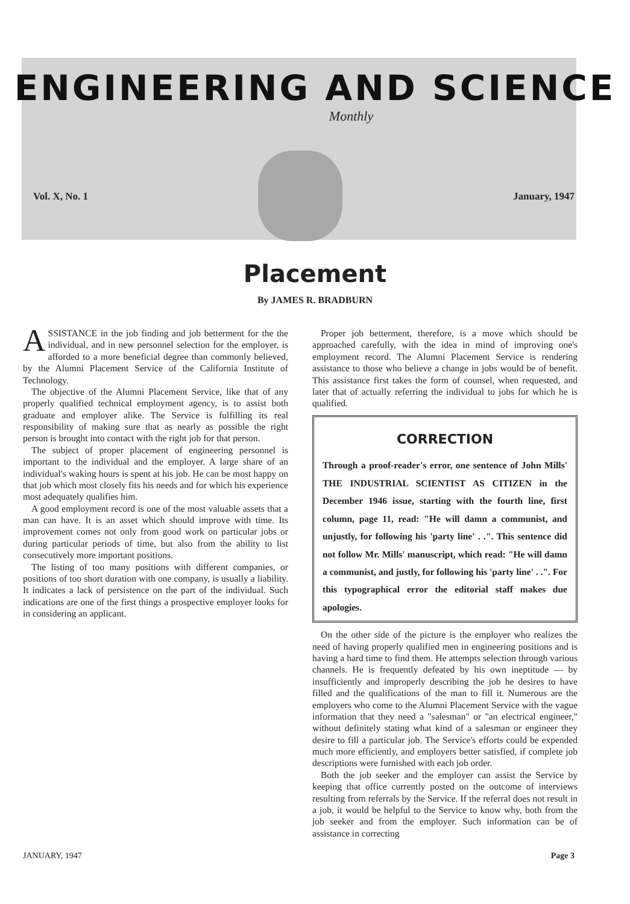ENGINEERING AND SCIENCE
Monthly
Vol. X, No. 1 January, 1947
Placement
By JAMES R. BRADBURN
ASSISTANCE in the job finding and job betterment for the the individual, and in new personnel selection for the employer, is afforded to a more beneficial degree than commonly believed, by the Alumni Placement Service of the California Institute of Technology.
The objective of the Alumni Placement Service, like that of any properly qualified technical employment agency, is to assist both graduate and employer alike. The Service is fulfilling its real responsibility of making sure that as nearly as possible the right person is brought into contact with the right job for that person.
The subject of proper placement of engineering personnel is important to the individual and the employer. A large share of an individual's waking hours is spent at his job. He can be most happy on that job which most closely fits his needs and for which his experience most adequately qualifies him.
A good employment record is one of the most valuable assets that a man can have. It is an asset which should improve with time. Its improvement comes not only from good work on particular jobs or during particular periods of time, but also from the ability to list consecutively more important positions.
The listing of too many positions with different companies, or positions of too short duration with one company, is usually a liability. It indicates a lack of persistence on the part of the individual. Such indications are one of the first things a prospective employer looks for in considering an applicant.
Proper job betterment, therefore, is a move which should be approached carefully, with the idea in mind of improving one's employment record. The Alumni Placement Service is rendering assistance to those who believe a change in jobs would be of benefit. This assistance first takes the form of counsel, when requested, and later that of actually referring the individual to jobs for which he is qualified.
CORRECTION
Through a proof-reader's error, one sentence of John Mills' THE INDUSTRIAL SCIENTIST AS CITIZEN in the December 1946 issue, starting with the fourth line, first column, page 11, read: "He will damn a communist, and unjustly, for following his 'party line' . .". This sentence did not follow Mr. Mills' manuscript, which read: "He will damn a communist, and justly, for following his 'party line' . .". For this typographical error the editorial staff makes due apologies.
On the other side of the picture is the employer who realizes the need of having properly qualified men in engineering positions and is having a hard time to find them. He attempts selection through various channels. He is frequently defeated by his own ineptitude — by insufficiently and improperly describing the job he desires to have filled and the qualifications of the man to fill it. Numerous are the employers who come to the Alumni Placement Service with the vague information that they need a "salesman" or "an electrical engineer," without definitely stating what kind of a salesman or engineer they desire to fill a particular job. The Service's efforts could be expended much more efficiently, and employers better satisfied, if complete job descriptions were furnished with each job order.
Both the job seeker and the employer can assist the Service by keeping that office currently posted on the outcome of interviews resulting from referrals by the Service. If the referral does not result in a job, it would be helpful to the Service to know why, both from the job seeker and from the employer. Such information can be of assistance in correcting
JANUARY, 1947 Page 3